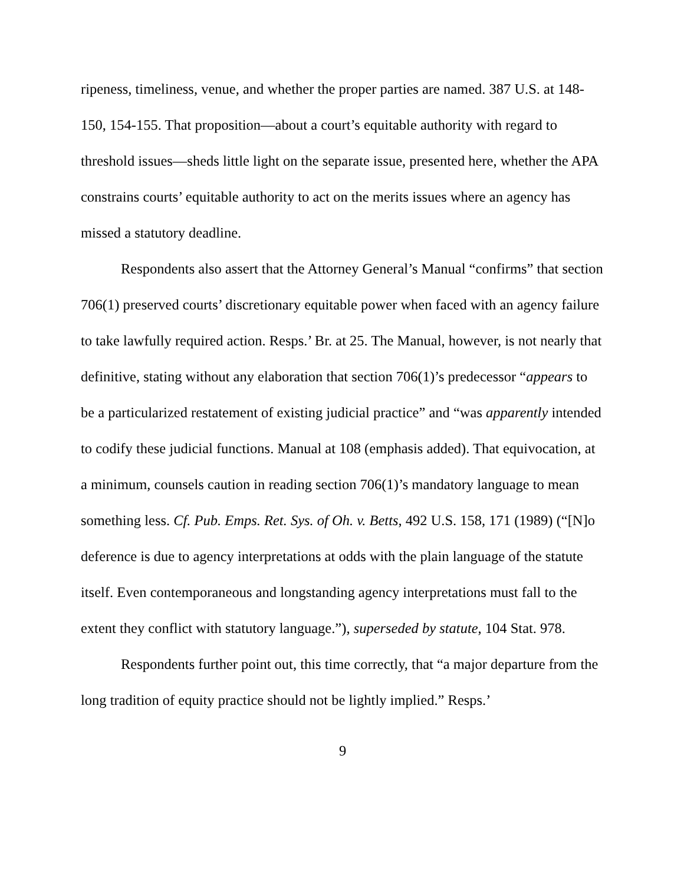ripeness, timeliness, venue, and whether the proper parties are named. 387 U.S. at 148-150, 154-155. That proposition—about a court’s equitable authority with regard to threshold issues—sheds little light on the separate issue, presented here, whether the APA constrains courts’ equitable authority to act on the merits issues where an agency has missed a statutory deadline.
Respondents also assert that the Attorney General’s Manual “confirms” that section 706(1) preserved courts’ discretionary equitable power when faced with an agency failure to take lawfully required action. Resps.’ Br. at 25. The Manual, however, is not nearly that definitive, stating without any elaboration that section 706(1)’s predecessor “appears to be a particularized restatement of existing judicial practice” and “was apparently intended to codify these judicial functions. Manual at 108 (emphasis added). That equivocation, at a minimum, counsels caution in reading section 706(1)’s mandatory language to mean something less. Cf. Pub. Emps. Ret. Sys. of Oh. v. Betts, 492 U.S. 158, 171 (1989) (“[N]o deference is due to agency interpretations at odds with the plain language of the statute itself. Even contemporaneous and longstanding agency interpretations must fall to the extent they conflict with statutory language.”), superseded by statute, 104 Stat. 978.
Respondents further point out, this time correctly, that “a major departure from the long tradition of equity practice should not be lightly implied.” Resps.’
9